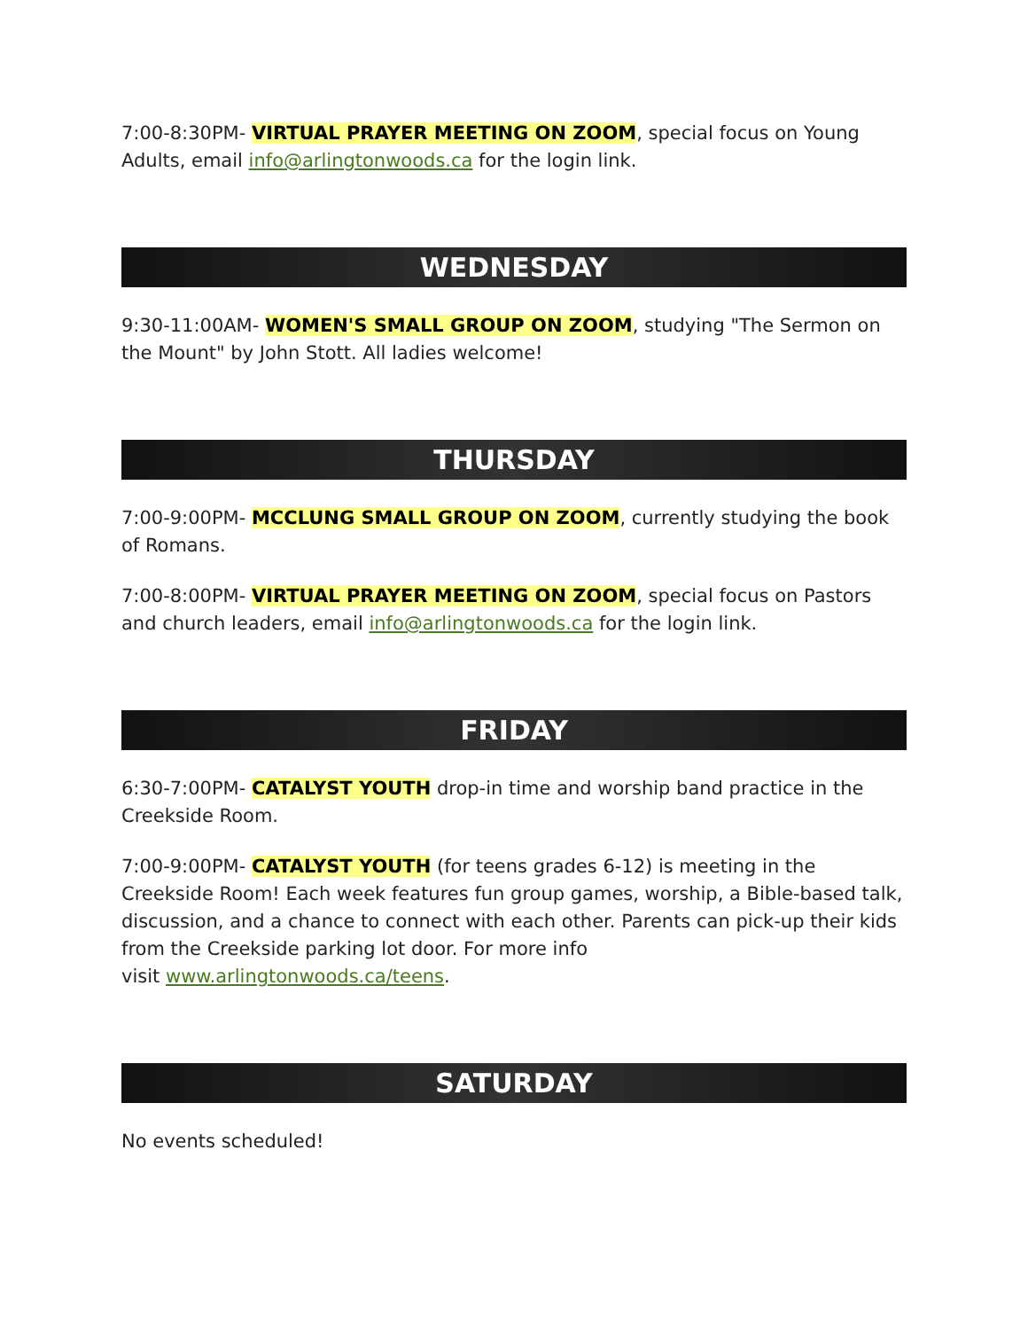7:00-8:30PM- VIRTUAL PRAYER MEETING ON ZOOM, special focus on Young Adults, email info@arlingtonwoods.ca for the login link.
WEDNESDAY
9:30-11:00AM- WOMEN'S SMALL GROUP ON ZOOM, studying "The Sermon on the Mount" by John Stott. All ladies welcome!
THURSDAY
7:00-9:00PM- MCCLUNG SMALL GROUP ON ZOOM, currently studying the book of Romans.
7:00-8:00PM- VIRTUAL PRAYER MEETING ON ZOOM, special focus on Pastors and church leaders, email info@arlingtonwoods.ca for the login link.
FRIDAY
6:30-7:00PM- CATALYST YOUTH drop-in time and worship band practice in the Creekside Room.
7:00-9:00PM- CATALYST YOUTH (for teens grades 6-12) is meeting in the Creekside Room! Each week features fun group games, worship, a Bible-based talk, discussion, and a chance to connect with each other. Parents can pick-up their kids from the Creekside parking lot door. For more info
visit www.arlingtonwoods.ca/teens.
SATURDAY
No events scheduled!